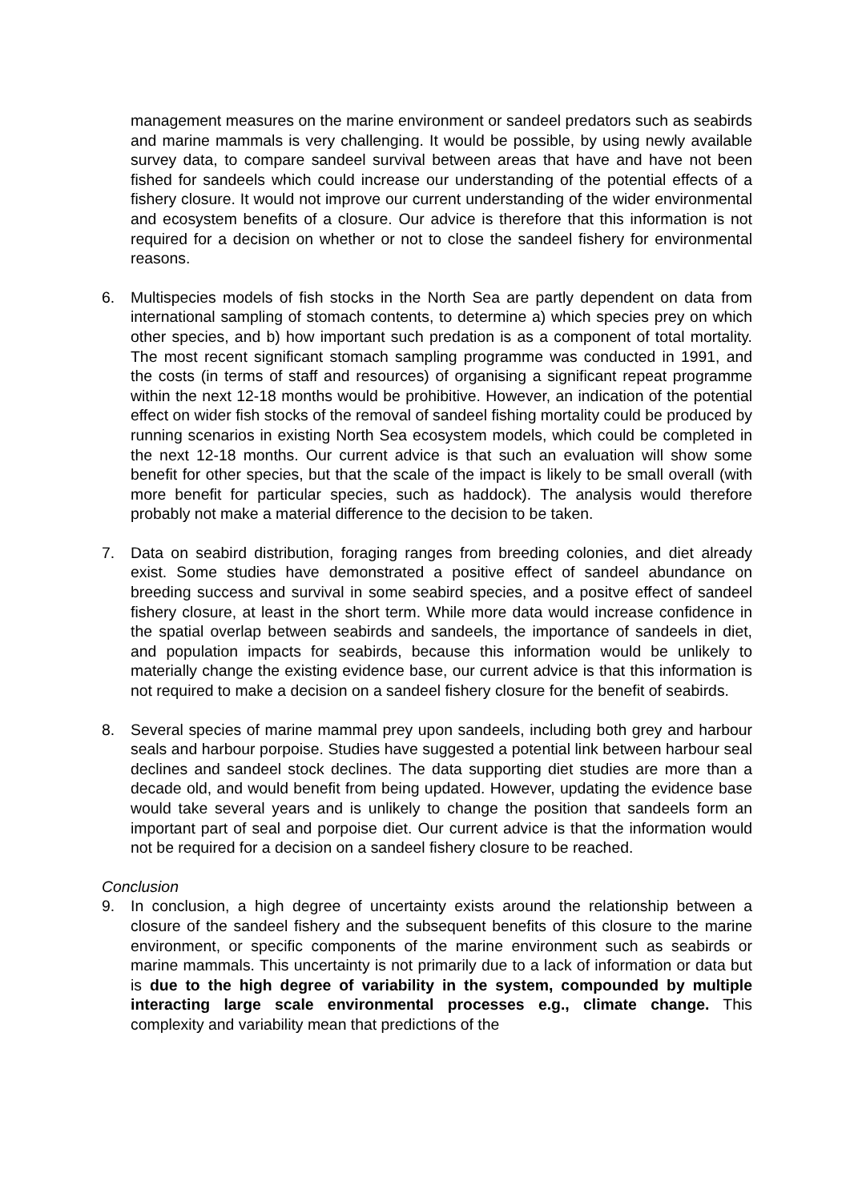management measures on the marine environment or sandeel predators such as seabirds and marine mammals is very challenging. It would be possible, by using newly available survey data, to compare sandeel survival between areas that have and have not been fished for sandeels which could increase our understanding of the potential effects of a fishery closure. It would not improve our current understanding of the wider environmental and ecosystem benefits of a closure. Our advice is therefore that this information is not required for a decision on whether or not to close the sandeel fishery for environmental reasons.
6. Multispecies models of fish stocks in the North Sea are partly dependent on data from international sampling of stomach contents, to determine a) which species prey on which other species, and b) how important such predation is as a component of total mortality. The most recent significant stomach sampling programme was conducted in 1991, and the costs (in terms of staff and resources) of organising a significant repeat programme within the next 12-18 months would be prohibitive. However, an indication of the potential effect on wider fish stocks of the removal of sandeel fishing mortality could be produced by running scenarios in existing North Sea ecosystem models, which could be completed in the next 12-18 months. Our current advice is that such an evaluation will show some benefit for other species, but that the scale of the impact is likely to be small overall (with more benefit for particular species, such as haddock). The analysis would therefore probably not make a material difference to the decision to be taken.
7. Data on seabird distribution, foraging ranges from breeding colonies, and diet already exist. Some studies have demonstrated a positive effect of sandeel abundance on breeding success and survival in some seabird species, and a positve effect of sandeel fishery closure, at least in the short term. While more data would increase confidence in the spatial overlap between seabirds and sandeels, the importance of sandeels in diet, and population impacts for seabirds, because this information would be unlikely to materially change the existing evidence base, our current advice is that this information is not required to make a decision on a sandeel fishery closure for the benefit of seabirds.
8. Several species of marine mammal prey upon sandeels, including both grey and harbour seals and harbour porpoise. Studies have suggested a potential link between harbour seal declines and sandeel stock declines. The data supporting diet studies are more than a decade old, and would benefit from being updated. However, updating the evidence base would take several years and is unlikely to change the position that sandeels form an important part of seal and porpoise diet. Our current advice is that the information would not be required for a decision on a sandeel fishery closure to be reached.
Conclusion
9. In conclusion, a high degree of uncertainty exists around the relationship between a closure of the sandeel fishery and the subsequent benefits of this closure to the marine environment, or specific components of the marine environment such as seabirds or marine mammals. This uncertainty is not primarily due to a lack of information or data but is due to the high degree of variability in the system, compounded by multiple interacting large scale environmental processes e.g., climate change. This complexity and variability mean that predictions of the